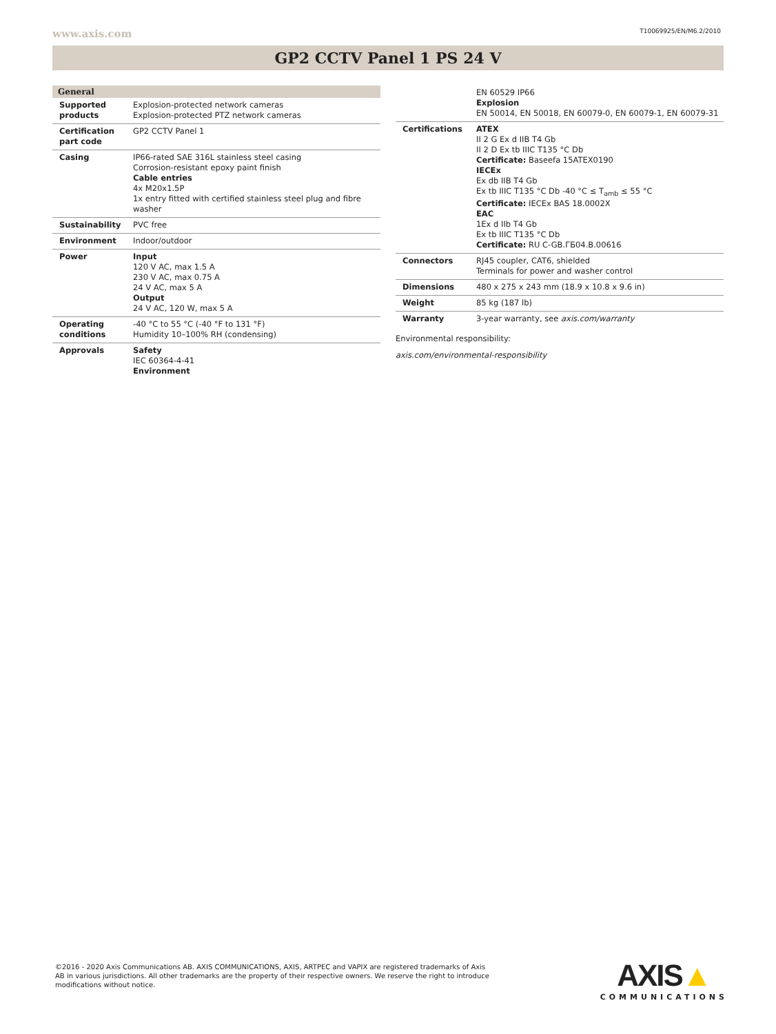www.axis.com T10069925/EN/M6.2/2010
GP2 CCTV Panel 1 PS 24 V
General
| Supported products | Explosion-protected network cameras Explosion-protected PTZ network cameras |
| Certification part code | GP2 CCTV Panel 1 |
| Casing | IP66-rated SAE 316L stainless steel casing Corrosion-resistant epoxy paint finish Cable entries 4x M20x1.5P 1x entry fitted with certified stainless steel plug and fibre washer |
| Sustainability | PVC free |
| Environment | Indoor/outdoor |
| Power | Input 120 V AC, max 1.5 A 230 V AC, max 0.75 A 24 V AC, max 5 A Output 24 V AC, 120 W, max 5 A |
| Operating conditions | -40 °C to 55 °C (-40 °F to 131 °F) Humidity 10–100% RH (condensing) |
| Approvals | Safety IEC 60364-4-41 Environment |
| | EN 60529 IP66 Explosion EN 50014, EN 50018, EN 60079-0, EN 60079-1, EN 60079-31 |
| Certifications | ATEX II 2 G Ex d IIB T4 Gb II 2 D Ex tb IIIC T135 °C Db Certificate: Baseefa 15ATEX0190 IECEx Ex db IIB T4 Gb Ex tb IIIC T135 °C Db -40 °C ≤ T<sub>amb</sub> ≤ 55 °C Certificate: IECEx BAS 18.0002X EAC 1Ex d IIb T4 Gb Ex tb IIIC T135 °C Db Certificate: RU C-GB.ГБ04.B.00616 |
| Connectors | RJ45 coupler, CAT6, shielded Terminals for power and washer control |
| Dimensions | 480 x 275 x 243 mm (18.9 x 10.8 x 9.6 in) |
| Weight | 85 kg (187 lb) |
| Warranty | 3-year warranty, see axis.com/warranty |
Environmental responsibility:
axis.com/environmental-responsibility
©2016 - 2020 Axis Communications AB. AXIS COMMUNICATIONS, AXIS, ARTPEC and VAPIX are registered trademarks of Axis AB in various jurisdictions. All other trademarks are the property of their respective owners. We reserve the right to introduce modifications without notice.
AXIS▲
COMMUNICATIONS